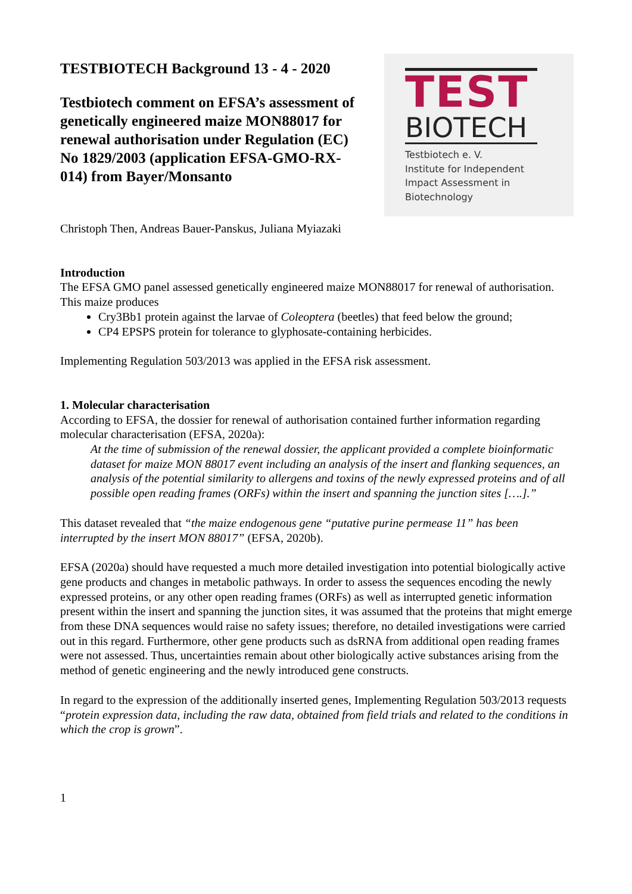TESTBIOTECH Background 13 - 4 - 2020
Testbiotech comment on EFSA’s assessment of genetically engineered maize MON88017 for renewal authorisation under Regulation (EC) No 1829/2003 (application EFSA-GMO-RX-014) from Bayer/Monsanto
TEST
BIOTECH
Testbiotech e. V.
Institute for Independent
Impact Assessment in
Biotechnology
Christoph Then, Andreas Bauer-Panskus, Juliana Myiazaki
Introduction
The EFSA GMO panel assessed genetically engineered maize MON88017 for renewal of authorisation. This maize produces
Cry3Bb1 protein against the larvae of Coleoptera (beetles) that feed below the ground;
CP4 EPSPS protein for tolerance to glyphosate-containing herbicides.
Implementing Regulation 503/2013 was applied in the EFSA risk assessment.
1. Molecular characterisation
According to EFSA, the dossier for renewal of authorisation contained further information regarding molecular characterisation (EFSA, 2020a):
At the time of submission of the renewal dossier, the applicant provided a complete bioinformatic dataset for maize MON 88017 event including an analysis of the insert and flanking sequences, an analysis of the potential similarity to allergens and toxins of the newly expressed proteins and of all possible open reading frames (ORFs) within the insert and spanning the junction sites [….].”
This dataset revealed that “the maize endogenous gene “putative purine permease 11” has been interrupted by the insert MON 88017” (EFSA, 2020b).
EFSA (2020a) should have requested a much more detailed investigation into potential biologically active gene products and changes in metabolic pathways. In order to assess the sequences encoding the newly expressed proteins, or any other open reading frames (ORFs) as well as interrupted genetic information present within the insert and spanning the junction sites, it was assumed that the proteins that might emerge from these DNA sequences would raise no safety issues; therefore, no detailed investigations were carried out in this regard. Furthermore, other gene products such as dsRNA from additional open reading frames were not assessed. Thus, uncertainties remain about other biologically active substances arising from the method of genetic engineering and the newly introduced gene constructs.
In regard to the expression of the additionally inserted genes, Implementing Regulation 503/2013 requests “protein expression data, including the raw data, obtained from field trials and related to the conditions in which the crop is grown”.
1